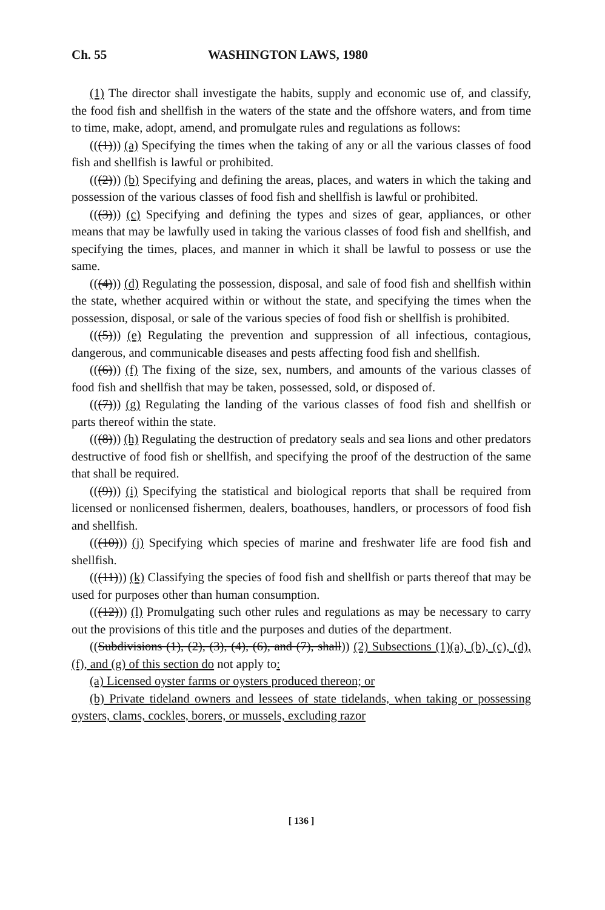Ch. 55 WASHINGTON LAWS, 1980
(1) The director shall investigate the habits, supply and economic use of, and classify, the food fish and shellfish in the waters of the state and the offshore waters, and from time to time, make, adopt, amend, and promulgate rules and regulations as follows:
(((1))) (a) Specifying the times when the taking of any or all the various classes of food fish and shellfish is lawful or prohibited.
(((2))) (b) Specifying and defining the areas, places, and waters in which the taking and possession of the various classes of food fish and shellfish is lawful or prohibited.
(((3))) (c) Specifying and defining the types and sizes of gear, appliances, or other means that may be lawfully used in taking the various classes of food fish and shellfish, and specifying the times, places, and manner in which it shall be lawful to possess or use the same.
(((4))) (d) Regulating the possession, disposal, and sale of food fish and shellfish within the state, whether acquired within or without the state, and specifying the times when the possession, disposal, or sale of the various species of food fish or shellfish is prohibited.
(((5))) (e) Regulating the prevention and suppression of all infectious, contagious, dangerous, and communicable diseases and pests affecting food fish and shellfish.
(((6))) (f) The fixing of the size, sex, numbers, and amounts of the various classes of food fish and shellfish that may be taken, possessed, sold, or disposed of.
(((7))) (g) Regulating the landing of the various classes of food fish and shellfish or parts thereof within the state.
(((8))) (h) Regulating the destruction of predatory seals and sea lions and other predators destructive of food fish or shellfish, and specifying the proof of the destruction of the same that shall be required.
(((9))) (i) Specifying the statistical and biological reports that shall be required from licensed or nonlicensed fishermen, dealers, boathouses, handlers, or processors of food fish and shellfish.
(((10))) (j) Specifying which species of marine and freshwater life are food fish and shellfish.
(((11))) (k) Classifying the species of food fish and shellfish or parts thereof that may be used for purposes other than human consumption.
(((12))) (l) Promulgating such other rules and regulations as may be necessary to carry out the provisions of this title and the purposes and duties of the department.
((Subdivisions (1), (2), (3), (4), (6), and (7), shall)) (2) Subsections (1)(a), (b), (c), (d), (f), and (g) of this section do not apply to:
(a) Licensed oyster farms or oysters produced thereon; or
(b) Private tideland owners and lessees of state tidelands, when taking or possessing oysters, clams, cockles, borers, or mussels, excluding razor
[ 136 ]